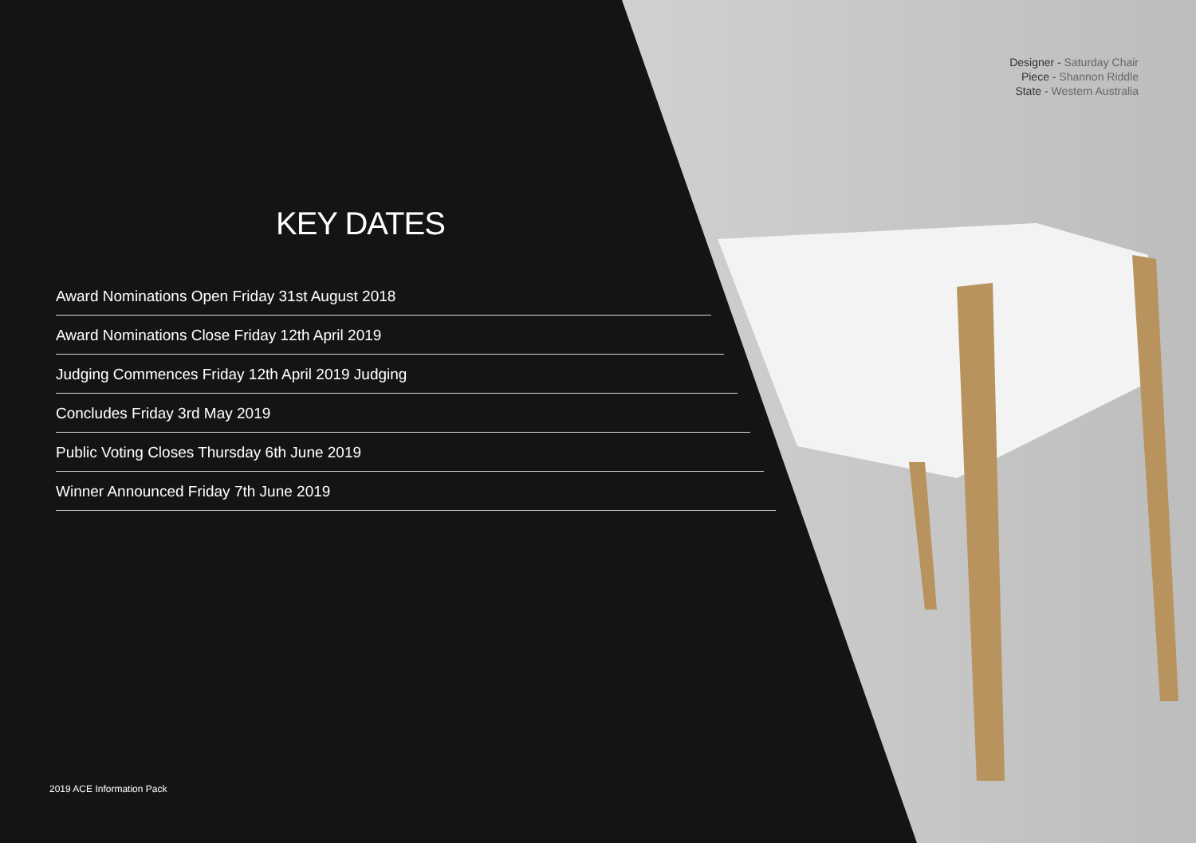Designer - Saturday Chair
Piece - Shannon Riddle
State - Western Australia
KEY DATES
Award Nominations Open Friday 31st August 2018
Award Nominations Close Friday 12th April 2019
Judging Commences Friday 12th April 2019 Judging
Concludes Friday 3rd May 2019
Public Voting Closes Thursday 6th June 2019
Winner Announced Friday 7th June 2019
2019 ACE Information Pack